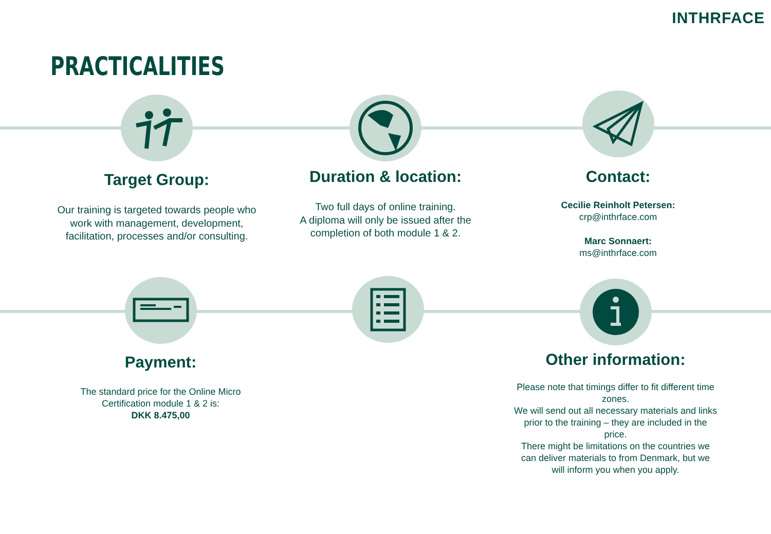INTHRFACE
PRACTICALITIES
Target Group:
Our training is targeted towards people who work with management, development, facilitation, processes and/or consulting.
Duration & location:
Two full days of online training.
A diploma will only be issued after the completion of both module 1 & 2.
Contact:
Cecilie Reinholt Petersen:
crp@inthrface.com
Marc Sonnaert:
ms@inthrface.com
Payment:
The standard price for the Online Micro Certification module 1 & 2 is:
DKK 8.475,00
Other information:
Please note that timings differ to fit different time zones.
We will send out all necessary materials and links prior to the training – they are included in the price.
There might be limitations on the countries we can deliver materials to from Denmark, but we will inform you when you apply.